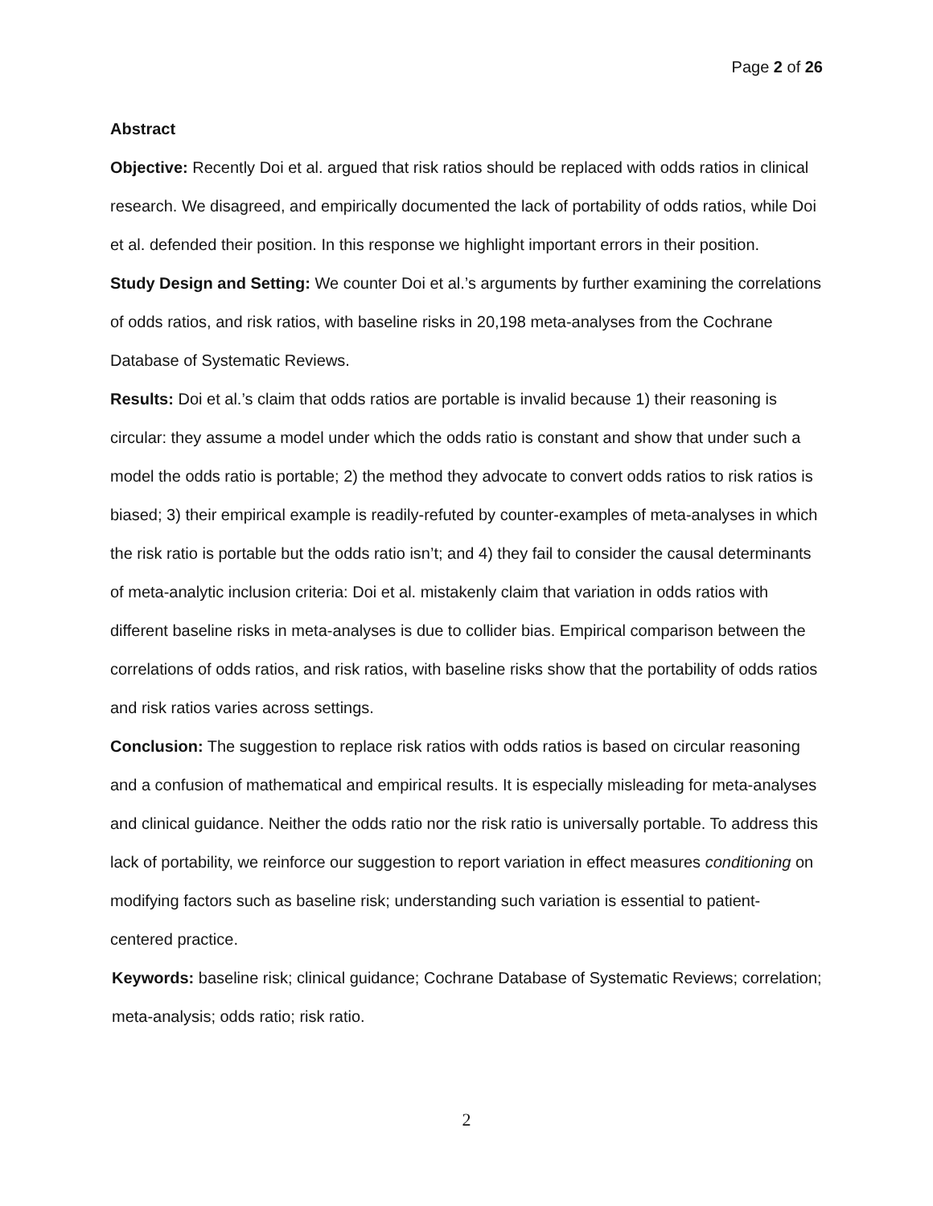Page 2 of 26
Abstract
Objective: Recently Doi et al. argued that risk ratios should be replaced with odds ratios in clinical research. We disagreed, and empirically documented the lack of portability of odds ratios, while Doi et al. defended their position. In this response we highlight important errors in their position.
Study Design and Setting: We counter Doi et al.’s arguments by further examining the correlations of odds ratios, and risk ratios, with baseline risks in 20,198 meta-analyses from the Cochrane Database of Systematic Reviews.
Results: Doi et al.’s claim that odds ratios are portable is invalid because 1) their reasoning is circular: they assume a model under which the odds ratio is constant and show that under such a model the odds ratio is portable; 2) the method they advocate to convert odds ratios to risk ratios is biased; 3) their empirical example is readily-refuted by counter-examples of meta-analyses in which the risk ratio is portable but the odds ratio isn’t; and 4) they fail to consider the causal determinants of meta-analytic inclusion criteria: Doi et al. mistakenly claim that variation in odds ratios with different baseline risks in meta-analyses is due to collider bias. Empirical comparison between the correlations of odds ratios, and risk ratios, with baseline risks show that the portability of odds ratios and risk ratios varies across settings.
Conclusion: The suggestion to replace risk ratios with odds ratios is based on circular reasoning and a confusion of mathematical and empirical results. It is especially misleading for meta-analyses and clinical guidance. Neither the odds ratio nor the risk ratio is universally portable. To address this lack of portability, we reinforce our suggestion to report variation in effect measures conditioning on modifying factors such as baseline risk; understanding such variation is essential to patient-centered practice.
Keywords: baseline risk; clinical guidance; Cochrane Database of Systematic Reviews; correlation; meta-analysis; odds ratio; risk ratio.
2